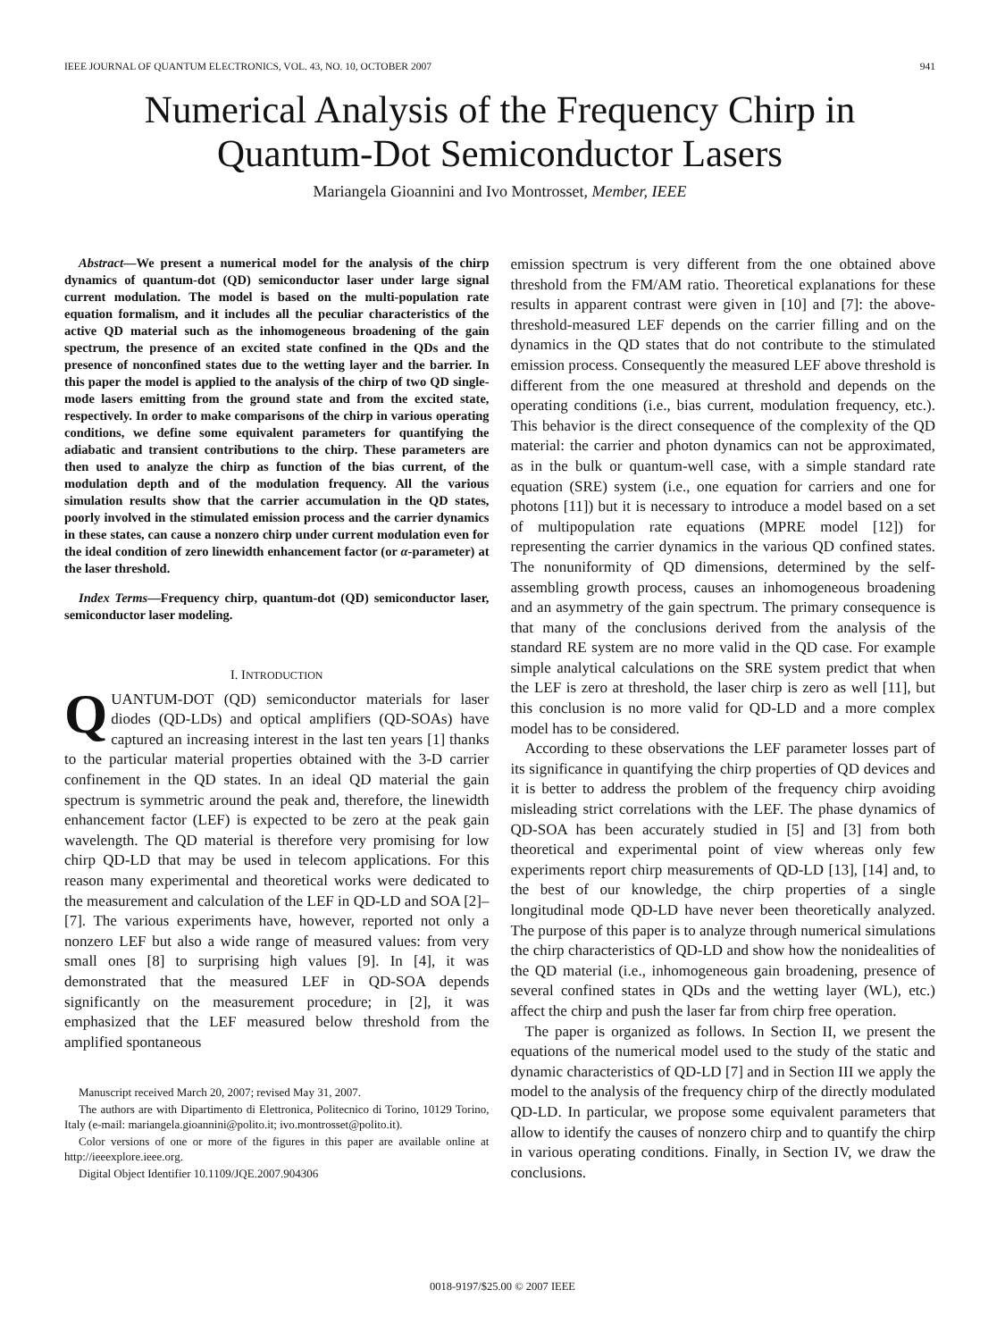IEEE JOURNAL OF QUANTUM ELECTRONICS, VOL. 43, NO. 10, OCTOBER 2007 941
Numerical Analysis of the Frequency Chirp in
Quantum-Dot Semiconductor Lasers
Mariangela Gioannini and Ivo Montrosset, Member, IEEE
Abstract—We present a numerical model for the analysis of the chirp dynamics of quantum-dot (QD) semiconductor laser under large signal current modulation. The model is based on the multi-population rate equation formalism, and it includes all the peculiar characteristics of the active QD material such as the inhomogeneous broadening of the gain spectrum, the presence of an excited state confined in the QDs and the presence of nonconfined states due to the wetting layer and the barrier. In this paper the model is applied to the analysis of the chirp of two QD single-mode lasers emitting from the ground state and from the excited state, respectively. In order to make comparisons of the chirp in various operating conditions, we define some equivalent parameters for quantifying the adiabatic and transient contributions to the chirp. These parameters are then used to analyze the chirp as function of the bias current, of the modulation depth and of the modulation frequency. All the various simulation results show that the carrier accumulation in the QD states, poorly involved in the stimulated emission process and the carrier dynamics in these states, can cause a nonzero chirp under current modulation even for the ideal condition of zero linewidth enhancement factor (or α-parameter) at the laser threshold.
Index Terms—Frequency chirp, quantum-dot (QD) semiconductor laser, semiconductor laser modeling.
I. INTRODUCTION
QUANTUM-DOT (QD) semiconductor materials for laser diodes (QD-LDs) and optical amplifiers (QD-SOAs) have captured an increasing interest in the last ten years [1] thanks to the particular material properties obtained with the 3-D carrier confinement in the QD states. In an ideal QD material the gain spectrum is symmetric around the peak and, therefore, the linewidth enhancement factor (LEF) is expected to be zero at the peak gain wavelength. The QD material is therefore very promising for low chirp QD-LD that may be used in telecom applications. For this reason many experimental and theoretical works were dedicated to the measurement and calculation of the LEF in QD-LD and SOA [2]–[7]. The various experiments have, however, reported not only a nonzero LEF but also a wide range of measured values: from very small ones [8] to surprising high values [9]. In [4], it was demonstrated that the measured LEF in QD-SOA depends significantly on the measurement procedure; in [2], it was emphasized that the LEF measured below threshold from the amplified spontaneous
Manuscript received March 20, 2007; revised May 31, 2007.
The authors are with Dipartimento di Elettronica, Politecnico di Torino, 10129 Torino, Italy (e-mail: mariangela.gioannini@polito.it; ivo.montrosset@polito.it).
Color versions of one or more of the figures in this paper are available online at http://ieeexplore.ieee.org.
Digital Object Identifier 10.1109/JQE.2007.904306
emission spectrum is very different from the one obtained above threshold from the FM/AM ratio. Theoretical explanations for these results in apparent contrast were given in [10] and [7]: the above-threshold-measured LEF depends on the carrier filling and on the dynamics in the QD states that do not contribute to the stimulated emission process. Consequently the measured LEF above threshold is different from the one measured at threshold and depends on the operating conditions (i.e., bias current, modulation frequency, etc.). This behavior is the direct consequence of the complexity of the QD material: the carrier and photon dynamics can not be approximated, as in the bulk or quantum-well case, with a simple standard rate equation (SRE) system (i.e., one equation for carriers and one for photons [11]) but it is necessary to introduce a model based on a set of multipopulation rate equations (MPRE model [12]) for representing the carrier dynamics in the various QD confined states. The nonuniformity of QD dimensions, determined by the self-assembling growth process, causes an inhomogeneous broadening and an asymmetry of the gain spectrum. The primary consequence is that many of the conclusions derived from the analysis of the standard RE system are no more valid in the QD case. For example simple analytical calculations on the SRE system predict that when the LEF is zero at threshold, the laser chirp is zero as well [11], but this conclusion is no more valid for QD-LD and a more complex model has to be considered.
According to these observations the LEF parameter losses part of its significance in quantifying the chirp properties of QD devices and it is better to address the problem of the frequency chirp avoiding misleading strict correlations with the LEF. The phase dynamics of QD-SOA has been accurately studied in [5] and [3] from both theoretical and experimental point of view whereas only few experiments report chirp measurements of QD-LD [13], [14] and, to the best of our knowledge, the chirp properties of a single longitudinal mode QD-LD have never been theoretically analyzed. The purpose of this paper is to analyze through numerical simulations the chirp characteristics of QD-LD and show how the nonidealities of the QD material (i.e., inhomogeneous gain broadening, presence of several confined states in QDs and the wetting layer (WL), etc.) affect the chirp and push the laser far from chirp free operation.
The paper is organized as follows. In Section II, we present the equations of the numerical model used to the study of the static and dynamic characteristics of QD-LD [7] and in Section III we apply the model to the analysis of the frequency chirp of the directly modulated QD-LD. In particular, we propose some equivalent parameters that allow to identify the causes of nonzero chirp and to quantify the chirp in various operating conditions. Finally, in Section IV, we draw the conclusions.
0018-9197/$25.00 © 2007 IEEE